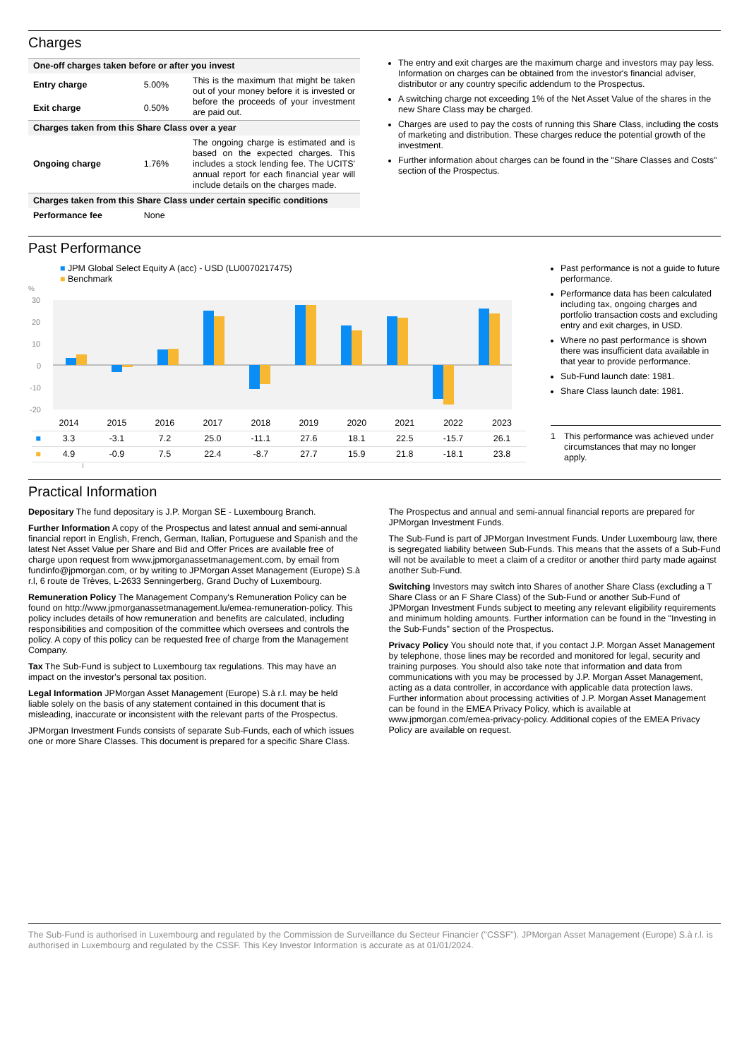Charges
| One-off charges taken before or after you invest | | |
| --- | --- | --- |
| Entry charge | 5.00% | This is the maximum that might be taken out of your money before it is invested or before the proceeds of your investment are paid out. |
| Exit charge | 0.50% | |
| Charges taken from this Share Class over a year | | |
| Ongoing charge | 1.76% | The ongoing charge is estimated and is based on the expected charges. This includes a stock lending fee. The UCITS' annual report for each financial year will include details on the charges made. |
| Charges taken from this Share Class under certain specific conditions | | |
| Performance fee | None | |
The entry and exit charges are the maximum charge and investors may pay less. Information on charges can be obtained from the investor's financial adviser, distributor or any country specific addendum to the Prospectus.
A switching charge not exceeding 1% of the Net Asset Value of the shares in the new Share Class may be charged.
Charges are used to pay the costs of running this Share Class, including the costs of marketing and distribution. These charges reduce the potential growth of the investment.
Further information about charges can be found in the "Share Classes and Costs" section of the Prospectus.
Past Performance
■ JPM Global Select Equity A (acc) - USD (LU0070217475)
■ Benchmark
%
30
20
10
0
-10
-20
| | 2014 | 2015 | 2016 | 2017 | 2018 | 2019 | 2020 | 2021 | 2022 | 2023 |
| ■ | 3.3 | -3.1 | 7.2 | 25.0 | -11.1 | 27.6 | 18.1 | 22.5 | -15.7 | 26.1 |
| ■ | 4.9 | -0.9 | 7.5 | 22.4 | -8.7 | 27.7 | 15.9 | 21.8 | -18.1 | 23.8 |
1
Past performance is not a guide to future performance.
Performance data has been calculated including tax, ongoing charges and portfolio transaction costs and excluding entry and exit charges, in USD.
Where no past performance is shown there was insufficient data available in that year to provide performance.
Sub-Fund launch date: 1981.
Share Class launch date: 1981.
1 This performance was achieved under circumstances that may no longer apply.
Practical Information
Depositary The fund depositary is J.P. Morgan SE - Luxembourg Branch.
Further Information A copy of the Prospectus and latest annual and semi-annual financial report in English, French, German, Italian, Portuguese and Spanish and the latest Net Asset Value per Share and Bid and Offer Prices are available free of charge upon request from www.jpmorganassetmanagement.com, by email from fundinfo@jpmorgan.com, or by writing to JPMorgan Asset Management (Europe) S.à r.l, 6 route de Trèves, L-2633 Senningerberg, Grand Duchy of Luxembourg.
Remuneration Policy The Management Company's Remuneration Policy can be found on http://www.jpmorganassetmanagement.lu/emea-remuneration-policy. This policy includes details of how remuneration and benefits are calculated, including responsibilities and composition of the committee which oversees and controls the policy. A copy of this policy can be requested free of charge from the Management Company.
Tax The Sub-Fund is subject to Luxembourg tax regulations. This may have an impact on the investor's personal tax position.
Legal Information JPMorgan Asset Management (Europe) S.à r.l. may be held liable solely on the basis of any statement contained in this document that is misleading, inaccurate or inconsistent with the relevant parts of the Prospectus.
JPMorgan Investment Funds consists of separate Sub-Funds, each of which issues one or more Share Classes. This document is prepared for a specific Share Class. The Prospectus and annual and semi-annual financial reports are prepared for JPMorgan Investment Funds.
The Sub-Fund is part of JPMorgan Investment Funds. Under Luxembourg law, there is segregated liability between Sub-Funds. This means that the assets of a Sub-Fund will not be available to meet a claim of a creditor or another third party made against another Sub-Fund.
Switching Investors may switch into Shares of another Share Class (excluding a T Share Class or an F Share Class) of the Sub-Fund or another Sub-Fund of JPMorgan Investment Funds subject to meeting any relevant eligibility requirements and minimum holding amounts. Further information can be found in the "Investing in the Sub-Funds" section of the Prospectus.
Privacy Policy You should note that, if you contact J.P. Morgan Asset Management by telephone, those lines may be recorded and monitored for legal, security and training purposes. You should also take note that information and data from communications with you may be processed by J.P. Morgan Asset Management, acting as a data controller, in accordance with applicable data protection laws. Further information about processing activities of J.P. Morgan Asset Management can be found in the EMEA Privacy Policy, which is available at www.jpmorgan.com/emea-privacy-policy. Additional copies of the EMEA Privacy Policy are available on request.
The Sub-Fund is authorised in Luxembourg and regulated by the Commission de Surveillance du Secteur Financier ("CSSF"). JPMorgan Asset Management (Europe) S.à r.l. is authorised in Luxembourg and regulated by the CSSF. This Key Investor Information is accurate as at 01/01/2024.